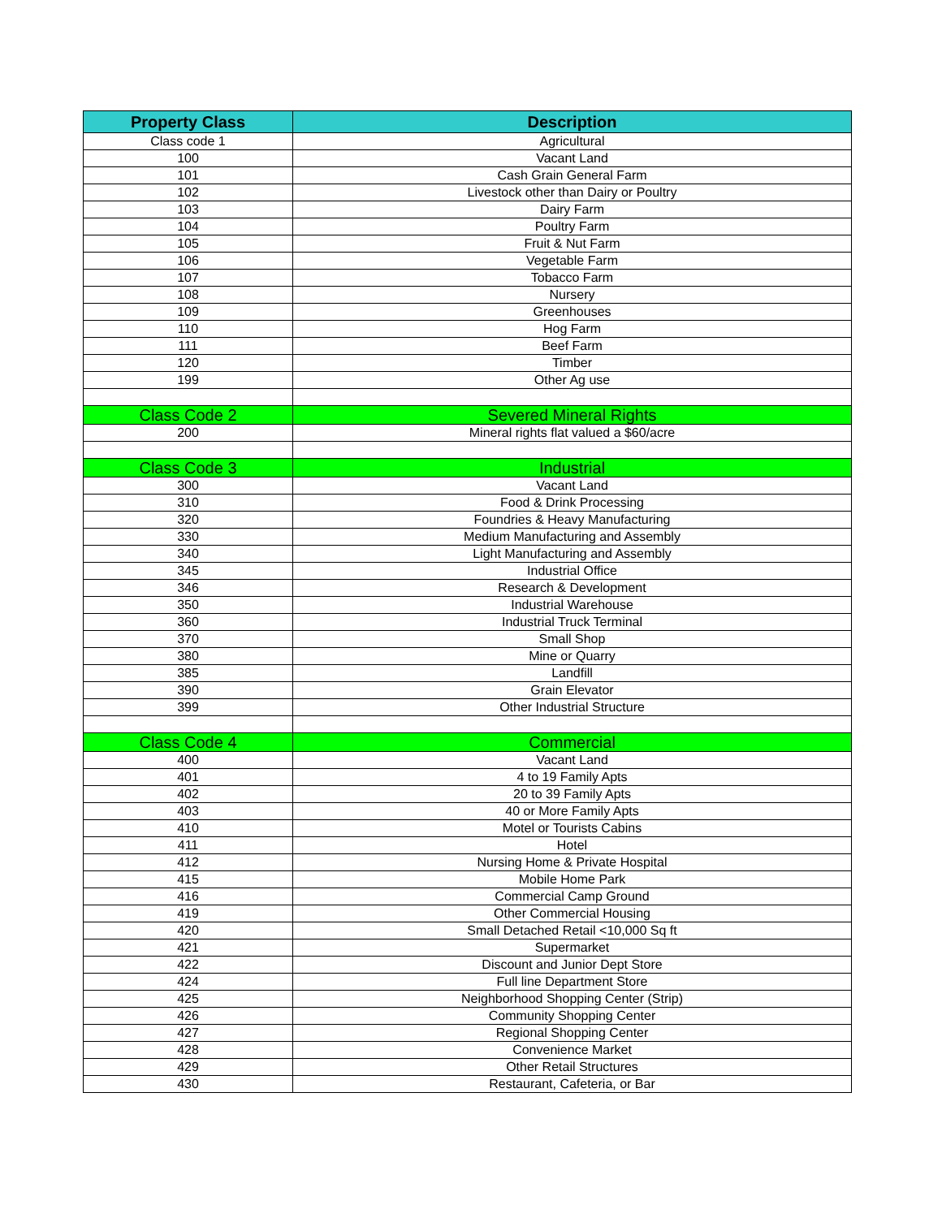| Property Class | Description |
| --- | --- |
| Class code 1 | Agricultural |
| 100 | Vacant Land |
| 101 | Cash Grain General Farm |
| 102 | Livestock other than Dairy or Poultry |
| 103 | Dairy Farm |
| 104 | Poultry Farm |
| 105 | Fruit & Nut Farm |
| 106 | Vegetable Farm |
| 107 | Tobacco Farm |
| 108 | Nursery |
| 109 | Greenhouses |
| 110 | Hog Farm |
| 111 | Beef Farm |
| 120 | Timber |
| 199 | Other Ag use |
| Class Code 2 | Severed Mineral Rights |
| 200 | Mineral rights flat valued a $60/acre |
| Class Code 3 | Industrial |
| 300 | Vacant Land |
| 310 | Food & Drink Processing |
| 320 | Foundries & Heavy Manufacturing |
| 330 | Medium Manufacturing and Assembly |
| 340 | Light Manufacturing and Assembly |
| 345 | Industrial Office |
| 346 | Research & Development |
| 350 | Industrial Warehouse |
| 360 | Industrial Truck Terminal |
| 370 | Small Shop |
| 380 | Mine or Quarry |
| 385 | Landfill |
| 390 | Grain Elevator |
| 399 | Other Industrial Structure |
| Class Code 4 | Commercial |
| 400 | Vacant Land |
| 401 | 4 to 19 Family Apts |
| 402 | 20 to 39 Family Apts |
| 403 | 40 or More Family Apts |
| 410 | Motel or Tourists Cabins |
| 411 | Hotel |
| 412 | Nursing Home & Private Hospital |
| 415 | Mobile Home Park |
| 416 | Commercial Camp Ground |
| 419 | Other Commercial Housing |
| 420 | Small Detached Retail <10,000 Sq ft |
| 421 | Supermarket |
| 422 | Discount and Junior Dept Store |
| 424 | Full line Department Store |
| 425 | Neighborhood Shopping Center (Strip) |
| 426 | Community Shopping Center |
| 427 | Regional Shopping Center |
| 428 | Convenience Market |
| 429 | Other Retail Structures |
| 430 | Restaurant, Cafeteria, or Bar |